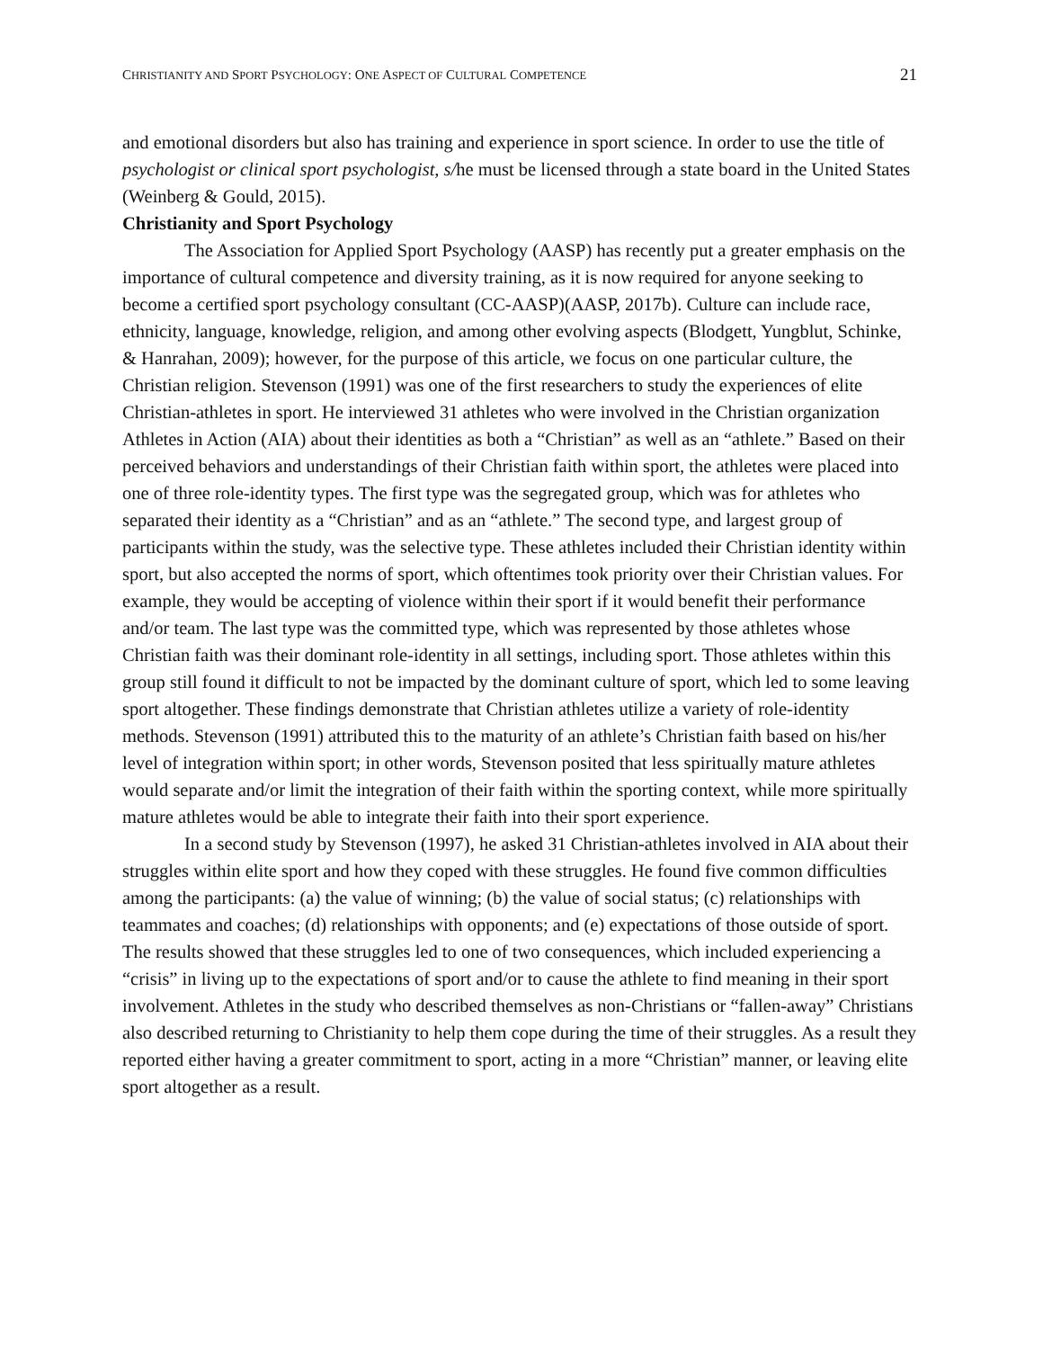CHRISTIANITY AND SPORT PSYCHOLOGY: ONE ASPECT OF CULTURAL COMPETENCE 21
and emotional disorders but also has training and experience in sport science. In order to use the title of psychologist or clinical sport psychologist, s/he must be licensed through a state board in the United States (Weinberg & Gould, 2015).
Christianity and Sport Psychology
The Association for Applied Sport Psychology (AASP) has recently put a greater emphasis on the importance of cultural competence and diversity training, as it is now required for anyone seeking to become a certified sport psychology consultant (CC-AASP)(AASP, 2017b). Culture can include race, ethnicity, language, knowledge, religion, and among other evolving aspects (Blodgett, Yungblut, Schinke, & Hanrahan, 2009); however, for the purpose of this article, we focus on one particular culture, the Christian religion. Stevenson (1991) was one of the first researchers to study the experiences of elite Christian-athletes in sport. He interviewed 31 athletes who were involved in the Christian organization Athletes in Action (AIA) about their identities as both a “Christian” as well as an “athlete.” Based on their perceived behaviors and understandings of their Christian faith within sport, the athletes were placed into one of three role-identity types. The first type was the segregated group, which was for athletes who separated their identity as a “Christian” and as an “athlete.” The second type, and largest group of participants within the study, was the selective type. These athletes included their Christian identity within sport, but also accepted the norms of sport, which oftentimes took priority over their Christian values. For example, they would be accepting of violence within their sport if it would benefit their performance and/or team. The last type was the committed type, which was represented by those athletes whose Christian faith was their dominant role-identity in all settings, including sport. Those athletes within this group still found it difficult to not be impacted by the dominant culture of sport, which led to some leaving sport altogether. These findings demonstrate that Christian athletes utilize a variety of role-identity methods. Stevenson (1991) attributed this to the maturity of an athlete’s Christian faith based on his/her level of integration within sport; in other words, Stevenson posited that less spiritually mature athletes would separate and/or limit the integration of their faith within the sporting context, while more spiritually mature athletes would be able to integrate their faith into their sport experience.
In a second study by Stevenson (1997), he asked 31 Christian-athletes involved in AIA about their struggles within elite sport and how they coped with these struggles. He found five common difficulties among the participants: (a) the value of winning; (b) the value of social status; (c) relationships with teammates and coaches; (d) relationships with opponents; and (e) expectations of those outside of sport. The results showed that these struggles led to one of two consequences, which included experiencing a “crisis” in living up to the expectations of sport and/or to cause the athlete to find meaning in their sport involvement. Athletes in the study who described themselves as non-Christians or “fallen-away” Christians also described returning to Christianity to help them cope during the time of their struggles. As a result they reported either having a greater commitment to sport, acting in a more “Christian” manner, or leaving elite sport altogether as a result.